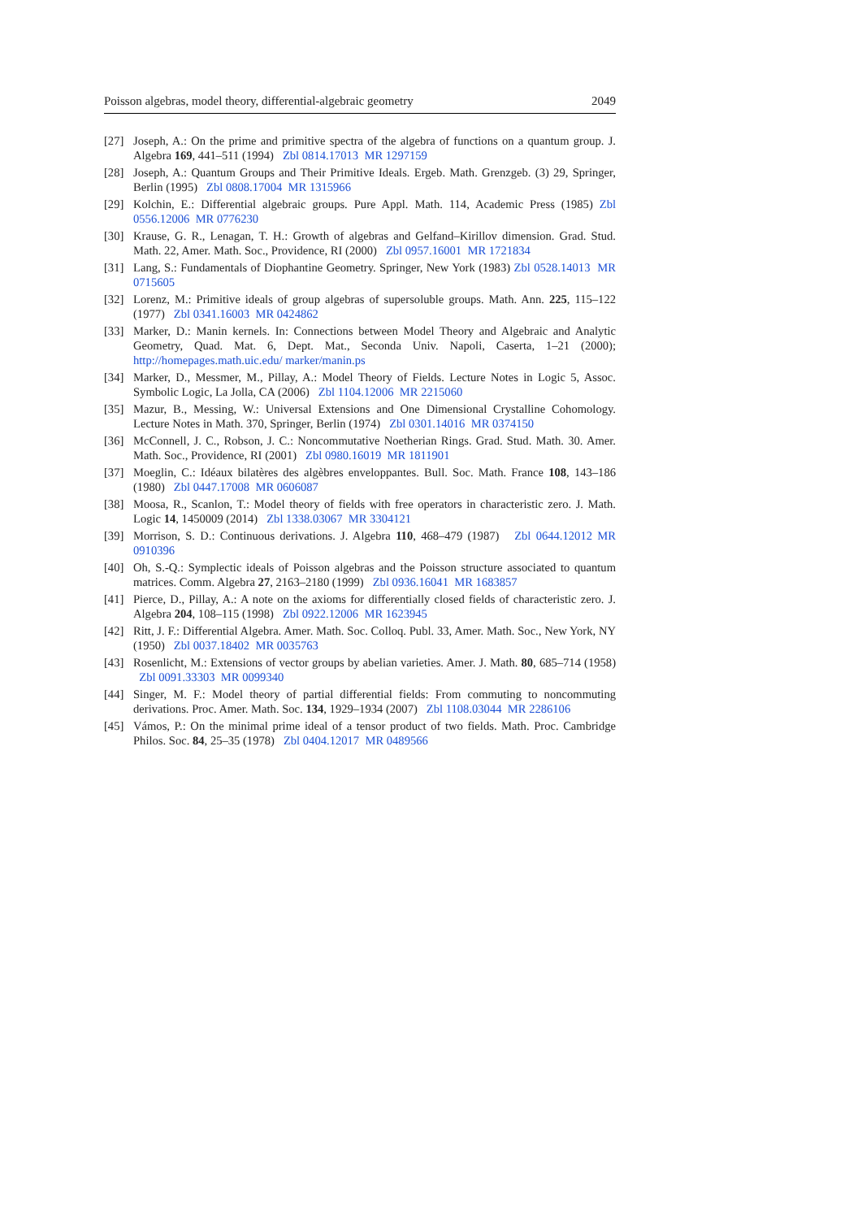Poisson algebras, model theory, differential-algebraic geometry 2049
[27] Joseph, A.: On the prime and primitive spectra of the algebra of functions on a quantum group. J. Algebra 169, 441–511 (1994) Zbl 0814.17013 MR 1297159
[28] Joseph, A.: Quantum Groups and Their Primitive Ideals. Ergeb. Math. Grenzgeb. (3) 29, Springer, Berlin (1995) Zbl 0808.17004 MR 1315966
[29] Kolchin, E.: Differential algebraic groups. Pure Appl. Math. 114, Academic Press (1985) Zbl 0556.12006 MR 0776230
[30] Krause, G. R., Lenagan, T. H.: Growth of algebras and Gelfand–Kirillov dimension. Grad. Stud. Math. 22, Amer. Math. Soc., Providence, RI (2000) Zbl 0957.16001 MR 1721834
[31] Lang, S.: Fundamentals of Diophantine Geometry. Springer, New York (1983) Zbl 0528.14013 MR 0715605
[32] Lorenz, M.: Primitive ideals of group algebras of supersoluble groups. Math. Ann. 225, 115–122 (1977) Zbl 0341.16003 MR 0424862
[33] Marker, D.: Manin kernels. In: Connections between Model Theory and Algebraic and Analytic Geometry, Quad. Mat. 6, Dept. Mat., Seconda Univ. Napoli, Caserta, 1–21 (2000); http://homepages.math.uic.edu/ marker/manin.ps
[34] Marker, D., Messmer, M., Pillay, A.: Model Theory of Fields. Lecture Notes in Logic 5, Assoc. Symbolic Logic, La Jolla, CA (2006) Zbl 1104.12006 MR 2215060
[35] Mazur, B., Messing, W.: Universal Extensions and One Dimensional Crystalline Cohomology. Lecture Notes in Math. 370, Springer, Berlin (1974) Zbl 0301.14016 MR 0374150
[36] McConnell, J. C., Robson, J. C.: Noncommutative Noetherian Rings. Grad. Stud. Math. 30. Amer. Math. Soc., Providence, RI (2001) Zbl 0980.16019 MR 1811901
[37] Moeglin, C.: Idéaux bilatères des algèbres enveloppantes. Bull. Soc. Math. France 108, 143–186 (1980) Zbl 0447.17008 MR 0606087
[38] Moosa, R., Scanlon, T.: Model theory of fields with free operators in characteristic zero. J. Math. Logic 14, 1450009 (2014) Zbl 1338.03067 MR 3304121
[39] Morrison, S. D.: Continuous derivations. J. Algebra 110, 468–479 (1987) Zbl 0644.12012 MR 0910396
[40] Oh, S.-Q.: Symplectic ideals of Poisson algebras and the Poisson structure associated to quantum matrices. Comm. Algebra 27, 2163–2180 (1999) Zbl 0936.16041 MR 1683857
[41] Pierce, D., Pillay, A.: A note on the axioms for differentially closed fields of characteristic zero. J. Algebra 204, 108–115 (1998) Zbl 0922.12006 MR 1623945
[42] Ritt, J. F.: Differential Algebra. Amer. Math. Soc. Colloq. Publ. 33, Amer. Math. Soc., New York, NY (1950) Zbl 0037.18402 MR 0035763
[43] Rosenlicht, M.: Extensions of vector groups by abelian varieties. Amer. J. Math. 80, 685–714 (1958) Zbl 0091.33303 MR 0099340
[44] Singer, M. F.: Model theory of partial differential fields: From commuting to noncommuting derivations. Proc. Amer. Math. Soc. 134, 1929–1934 (2007) Zbl 1108.03044 MR 2286106
[45] Vámos, P.: On the minimal prime ideal of a tensor product of two fields. Math. Proc. Cambridge Philos. Soc. 84, 25–35 (1978) Zbl 0404.12017 MR 0489566